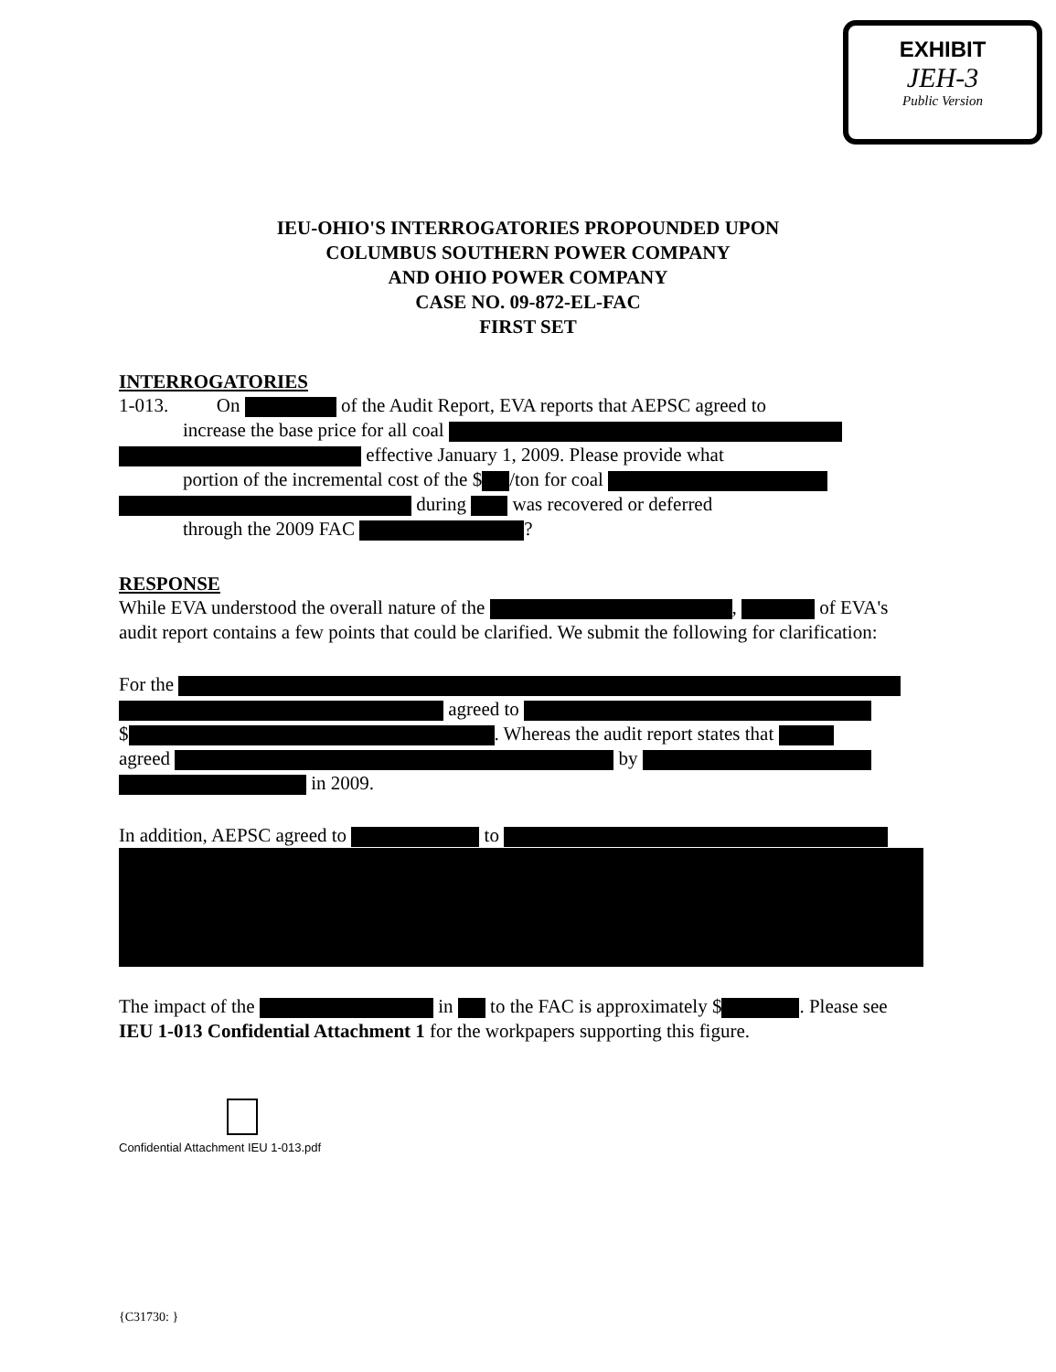EXHIBIT
JEH-3
Public Version
IEU-OHIO'S INTERROGATORIES PROPOUNDED UPON
COLUMBUS SOUTHERN POWER COMPANY
AND OHIO POWER COMPANY
CASE NO. 09-872-EL-FAC
FIRST SET
INTERROGATORIES
1-013. On of the Audit Report, EVA reports that AEPSC agreed to
increase the base price for all coal
effective January 1, 2009. Please provide what
portion of the incremental cost of the $ /ton for coal
during was recovered or deferred
through the 2009 FAC ?
RESPONSE
While EVA understood the overall nature of the , of EVA's audit report contains a few points that could be clarified. We submit the following for clarification:
For the
agreed to
$ . Whereas the audit report states that
agreed by
in 2009.
In addition, AEPSC agreed to to
The impact of the in to the FAC is approximately $ . Please see IEU 1-013 Confidential Attachment 1 for the workpapers supporting this figure.
Confidential Attachment IEU 1-013.pdf
{C31730: }